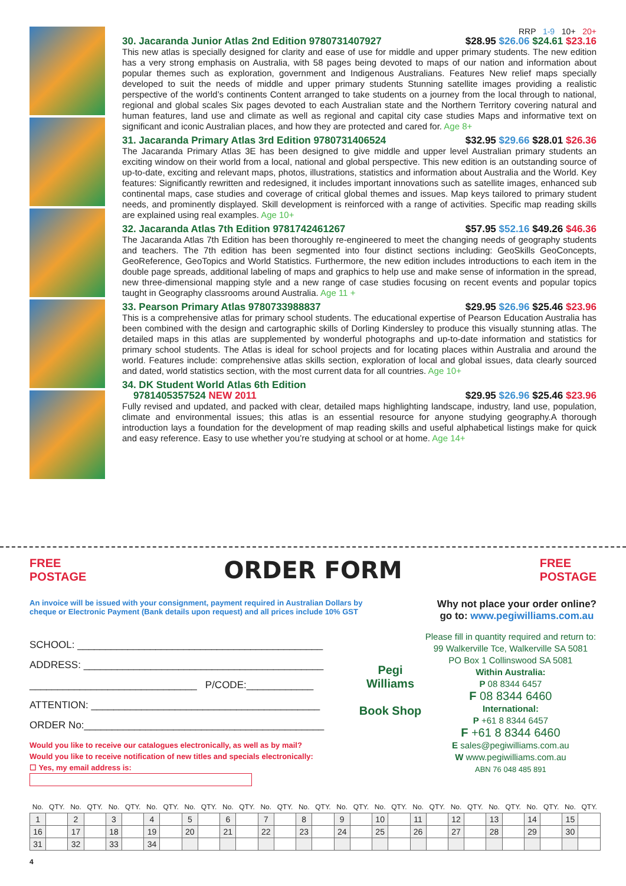RRP 1-9 10+ 20+
30. Jacaranda Junior Atlas 2nd Edition 9780731407927 $28.95 $26.06 $24.61 $23.16
This new atlas is specially designed for clarity and ease of use for middle and upper primary students. The new edition has a very strong emphasis on Australia, with 58 pages being devoted to maps of our nation and information about popular themes such as exploration, government and Indigenous Australians. Features New relief maps specially developed to suit the needs of middle and upper primary students Stunning satellite images providing a realistic perspective of the world’s continents Content arranged to take students on a journey from the local through to national, regional and global scales Six pages devoted to each Australian state and the Northern Territory covering natural and human features, land use and climate as well as regional and capital city case studies Maps and informative text on significant and iconic Australian places, and how they are protected and cared for. Age 8+
31. Jacaranda Primary Atlas 3rd Edition 9780731406524 $32.95 $29.66 $28.01 $26.36
The Jacaranda Primary Atlas 3E has been designed to give middle and upper level Australian primary students an exciting window on their world from a local, national and global perspective. This new edition is an outstanding source of up-to-date, exciting and relevant maps, photos, illustrations, statistics and information about Australia and the World. Key features: Significantly rewritten and redesigned, it includes important innovations such as satellite images, enhanced sub continental maps, case studies and coverage of critical global themes and issues. Map keys tailored to primary student needs, and prominently displayed. Skill development is reinforced with a range of activities. Specific map reading skills are explained using real examples. Age 10+
32. Jacaranda Atlas 7th Edition 9781742461267 $57.95 $52.16 $49.26 $46.36
The Jacaranda Atlas 7th Edition has been thoroughly re-engineered to meet the changing needs of geography students and teachers. The 7th edition has been segmented into four distinct sections including: GeoSkills GeoConcepts, GeoReference, GeoTopics and World Statistics. Furthermore, the new edition includes introductions to each item in the double page spreads, additional labeling of maps and graphics to help use and make sense of information in the spread, new three-dimensional mapping style and a new range of case studies focusing on recent events and popular topics taught in Geography classrooms around Australia. Age 11 +
33. Pearson Primary Atlas 9780733988837 $29.95 $26.96 $25.46 $23.96
This is a comprehensive atlas for primary school students. The educational expertise of Pearson Education Australia has been combined with the design and cartographic skills of Dorling Kindersley to produce this visually stunning atlas. The detailed maps in this atlas are supplemented by wonderful photographs and up-to-date information and statistics for primary school students. The Atlas is ideal for school projects and for locating places within Australia and around the world. Features include: comprehensive atlas skills section, exploration of local and global issues, data clearly sourced and dated, world statistics section, with the most current data for all countries. Age 10+
34. DK Student World Atlas 6th Edition
9781405357524 NEW 2011 $29.95 $26.96 $25.46 $23.96
Fully revised and updated, and packed with clear, detailed maps highlighting landscape, industry, land use, population, climate and environmental issues; this atlas is an essential resource for anyone studying geography.A thorough introduction lays a foundation for the development of map reading skills and useful alphabetical listings make for quick and easy reference. Easy to use whether you’re studying at school or at home. Age 14+
FREE
POSTAGE
ORDER FORM
FREE
POSTAGE
An invoice will be issued with your consignment, payment required in Australian Dollars by
cheque or Electronic Payment (Bank details upon request) and all prices include 10% GST
Why not place your order online?
go to: www.pegiwilliams.com.au
SCHOOL: ____________________________________________
ADDRESS: ___________________________________________
______________________________ P/CODE:____________
ATTENTION: _________________________________________
ORDER No:___________________________________________
Would you like to receive our catalogues electronically, as well as by mail?
Would you like to receive notification of new titles and specials electronically:
☐ Yes, my email address is:
Pegi Williams
Book Shop
Please fill in quantity required and return to:
99 Walkerville Tce, Walkerville SA 5081
PO Box 1 Collinswood SA 5081
Within Australia:
P 08 8344 6457
F 08 8344 6460
International:
P +61 8 8344 6457
F +61 8 8344 6460
E sales@pegiwilliams.com.au
W www.pegiwilliams.com.au
ABN 76 048 485 891
| No. | QTY. | No. | QTY. | No. | QTY. | No. | QTY. | No. | QTY. | No. | QTY. | No. | QTY. | No. | QTY. | No. | QTY. | No. | QTY. | No. | QTY. | No. | QTY. | No. | QTY. | No. | QTY. | No. | QTY. |
| --- | --- | --- | --- | --- | --- | --- | --- | --- | --- | --- | --- | --- | --- | --- | --- | --- | --- | --- | --- | --- | --- | --- | --- | --- | --- | --- | --- | --- | --- |
| 1 | | 2 | | 3 | | 4 | | 5 | | 6 | | 7 | | 8 | | 9 | | 10 | | 11 | | 12 | | 13 | | 14 | | 15 | |
| 16 | | 17 | | 18 | | 19 | | 20 | | 21 | | 22 | | 23 | | 24 | | 25 | | 26 | | 27 | | 28 | | 29 | | 30 | |
| 31 | | 32 | | 33 | | 34 | | | | | | | | | | | | | | | | | | | | | | | |
4